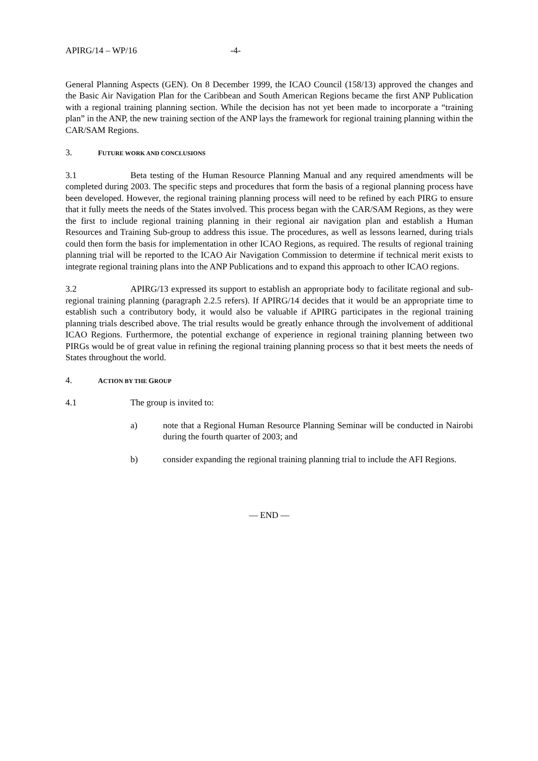APIRG/14 – WP/16 -4-
General Planning Aspects (GEN). On 8 December 1999, the ICAO Council (158/13) approved the changes and the Basic Air Navigation Plan for the Caribbean and South American Regions became the first ANP Publication with a regional training planning section. While the decision has not yet been made to incorporate a “training plan” in the ANP, the new training section of the ANP lays the framework for regional training planning within the CAR/SAM Regions.
3. FUTURE WORK AND CONCLUSIONS
3.1 Beta testing of the Human Resource Planning Manual and any required amendments will be completed during 2003. The specific steps and procedures that form the basis of a regional planning process have been developed. However, the regional training planning process will need to be refined by each PIRG to ensure that it fully meets the needs of the States involved. This process began with the CAR/SAM Regions, as they were the first to include regional training planning in their regional air navigation plan and establish a Human Resources and Training Sub-group to address this issue. The procedures, as well as lessons learned, during trials could then form the basis for implementation in other ICAO Regions, as required. The results of regional training planning trial will be reported to the ICAO Air Navigation Commission to determine if technical merit exists to integrate regional training plans into the ANP Publications and to expand this approach to other ICAO regions.
3.2 APIRG/13 expressed its support to establish an appropriate body to facilitate regional and sub-regional training planning (paragraph 2.2.5 refers). If APIRG/14 decides that it would be an appropriate time to establish such a contributory body, it would also be valuable if APIRG participates in the regional training planning trials described above. The trial results would be greatly enhance through the involvement of additional ICAO Regions. Furthermore, the potential exchange of experience in regional training planning between two PIRGs would be of great value in refining the regional training planning process so that it best meets the needs of States throughout the world.
4. ACTION BY THE GROUP
4.1 The group is invited to:
a) note that a Regional Human Resource Planning Seminar will be conducted in Nairobi during the fourth quarter of 2003; and
b) consider expanding the regional training planning trial to include the AFI Regions.
— END —